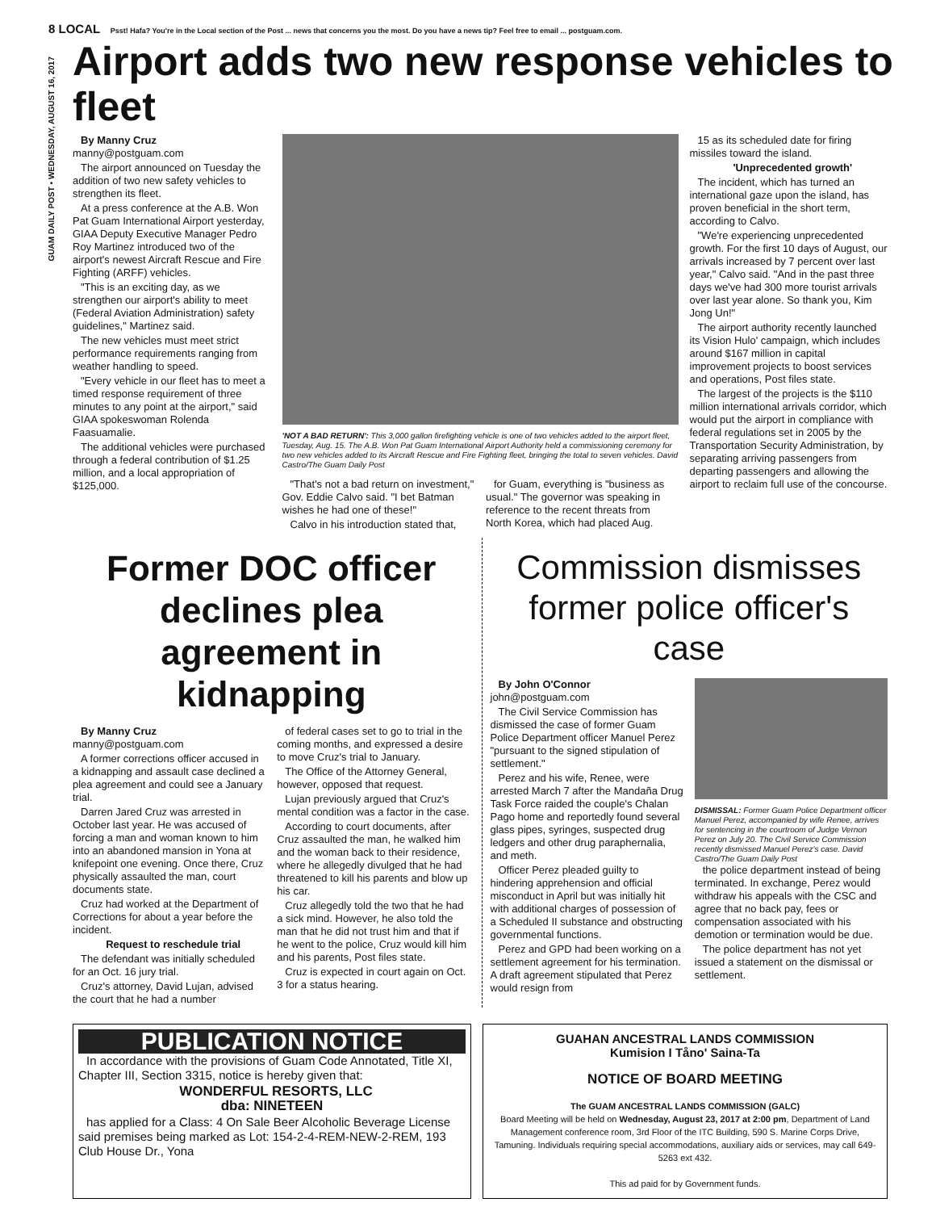8 LOCAL Psst! Hafa? You're in the Local section of the Post ... news that concerns you the most. Do you have a news tip? Feel free to email ... postguam.com.
GUAM DAILY POST • WEDNESDAY, AUGUST 16, 2017
Airport adds two new response vehicles to fleet
By Manny Cruz
manny@postguam.com
The airport announced on Tuesday the addition of two new safety vehicles to strengthen its fleet.
At a press conference at the A.B. Won Pat Guam International Airport yesterday, GIAA Deputy Executive Manager Pedro Roy Martinez introduced two of the airport's newest Aircraft Rescue and Fire Fighting (ARFF) vehicles.
"This is an exciting day, as we strengthen our airport's ability to meet (Federal Aviation Administration) safety guidelines," Martinez said.
The new vehicles must meet strict performance requirements ranging from weather handling to speed.
"Every vehicle in our fleet has to meet a timed response requirement of three minutes to any point at the airport," said GIAA spokeswoman Rolenda Faasuamalie.
The additional vehicles were purchased through a federal contribution of $1.25 million, and a local appropriation of $125,000.
'NOT A BAD RETURN': This 3,000 gallon firefighting vehicle is one of two vehicles added to the airport fleet, Tuesday, Aug. 15. The A.B. Won Pat Guam International Airport Authority held a commissioning ceremony for two new vehicles added to its Aircraft Rescue and Fire Fighting fleet, bringing the total to seven vehicles. David Castro/The Guam Daily Post
"That's not a bad return on investment," Gov. Eddie Calvo said. "I bet Batman wishes he had one of these!"
Calvo in his introduction stated that,
for Guam, everything is "business as usual." The governor was speaking in reference to the recent threats from North Korea, which had placed Aug.
15 as its scheduled date for firing missiles toward the island.
'Unprecedented growth'
The incident, which has turned an international gaze upon the island, has proven beneficial in the short term, according to Calvo.
"We're experiencing unprecedented growth. For the first 10 days of August, our arrivals increased by 7 percent over last year," Calvo said. "And in the past three days we've had 300 more tourist arrivals over last year alone. So thank you, Kim Jong Un!"
The airport authority recently launched its Vision Hulo' campaign, which includes around $167 million in capital improvement projects to boost services and operations, Post files state.
The largest of the projects is the $110 million international arrivals corridor, which would put the airport in compliance with federal regulations set in 2005 by the Transportation Security Administration, by separating arriving passengers from departing passengers and allowing the airport to reclaim full use of the concourse.
Former DOC officer declines plea agreement in kidnapping
By Manny Cruz
manny@postguam.com
A former corrections officer accused in a kidnapping and assault case declined a plea agreement and could see a January trial.
Darren Jared Cruz was arrested in October last year. He was accused of forcing a man and woman known to him into an abandoned mansion in Yona at knifepoint one evening. Once there, Cruz physically assaulted the man, court documents state.
Cruz had worked at the Department of Corrections for about a year before the incident.
Request to reschedule trial
The defendant was initially scheduled for an Oct. 16 jury trial.
Cruz's attorney, David Lujan, advised the court that he had a number
of federal cases set to go to trial in the coming months, and expressed a desire to move Cruz's trial to January.
The Office of the Attorney General, however, opposed that request.
Lujan previously argued that Cruz's mental condition was a factor in the case.
According to court documents, after Cruz assaulted the man, he walked him and the woman back to their residence, where he allegedly divulged that he had threatened to kill his parents and blow up his car.
Cruz allegedly told the two that he had a sick mind. However, he also told the man that he did not trust him and that if he went to the police, Cruz would kill him and his parents, Post files state.
Cruz is expected in court again on Oct. 3 for a status hearing.
Commission dismisses former police officer's case
By John O'Connor
john@postguam.com
The Civil Service Commission has dismissed the case of former Guam Police Department officer Manuel Perez "pursuant to the signed stipulation of settlement."
Perez and his wife, Renee, were arrested March 7 after the Mandaña Drug Task Force raided the couple's Chalan Pago home and reportedly found several glass pipes, syringes, suspected drug ledgers and other drug paraphernalia, and meth.
Officer Perez pleaded guilty to hindering apprehension and official misconduct in April but was initially hit with additional charges of possession of a Scheduled II substance and obstructing governmental functions.
Perez and GPD had been working on a settlement agreement for his termination. A draft agreement stipulated that Perez would resign from
DISMISSAL: Former Guam Police Department officer Manuel Perez, accompanied by wife Renee, arrives for sentencing in the courtroom of Judge Vernon Perez on July 20. The Civil Service Commission recently dismissed Manuel Perez's case. David Castro/The Guam Daily Post
the police department instead of being terminated. In exchange, Perez would withdraw his appeals with the CSC and agree that no back pay, fees or compensation associated with his demotion or termination would be due.
The police department has not yet issued a statement on the dismissal or settlement.
PUBLICATION NOTICE
In accordance with the provisions of Guam Code Annotated, Title XI, Chapter III, Section 3315, notice is hereby given that:
WONDERFUL RESORTS, LLC
dba: NINETEEN
has applied for a Class: 4 On Sale Beer Alcoholic Beverage License said premises being marked as Lot: 154-2-4-REM-NEW-2-REM, 193 Club House Dr., Yona
GUAHAN ANCESTRAL LANDS COMMISSION
Kumision I Tåno' Saina-Ta
NOTICE OF BOARD MEETING
The GUAM ANCESTRAL LANDS COMMISSION (GALC)
Board Meeting will be held on Wednesday, August 23, 2017 at 2:00 pm, Department of Land Management conference room, 3rd Floor of the ITC Building, 590 S. Marine Corps Drive, Tamuning. Individuals requiring special accommodations, auxiliary aids or services, may call 649-5263 ext 432.
This ad paid for by Government funds.